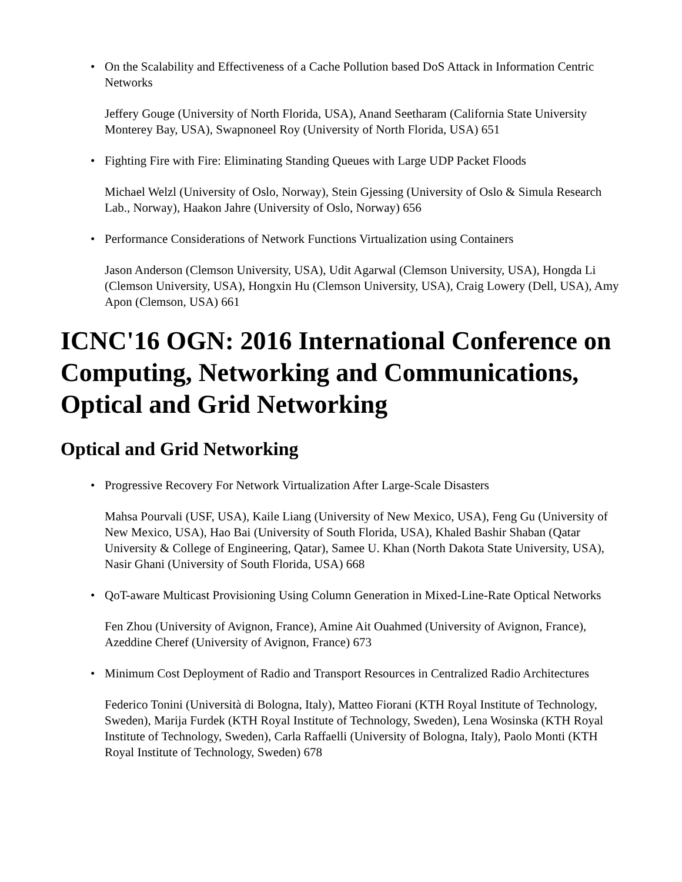• On the Scalability and Effectiveness of a Cache Pollution based DoS Attack in Information Centric Networks
Jeffery Gouge (University of North Florida, USA), Anand Seetharam (California State University Monterey Bay, USA), Swapnoneel Roy (University of North Florida, USA) 651
• Fighting Fire with Fire: Eliminating Standing Queues with Large UDP Packet Floods
Michael Welzl (University of Oslo, Norway), Stein Gjessing (University of Oslo & Simula Research Lab., Norway), Haakon Jahre (University of Oslo, Norway) 656
• Performance Considerations of Network Functions Virtualization using Containers
Jason Anderson (Clemson University, USA), Udit Agarwal (Clemson University, USA), Hongda Li (Clemson University, USA), Hongxin Hu (Clemson University, USA), Craig Lowery (Dell, USA), Amy Apon (Clemson, USA) 661
ICNC'16 OGN: 2016 International Conference on Computing, Networking and Communications, Optical and Grid Networking
Optical and Grid Networking
• Progressive Recovery For Network Virtualization After Large-Scale Disasters
Mahsa Pourvali (USF, USA), Kaile Liang (University of New Mexico, USA), Feng Gu (University of New Mexico, USA), Hao Bai (University of South Florida, USA), Khaled Bashir Shaban (Qatar University & College of Engineering, Qatar), Samee U. Khan (North Dakota State University, USA), Nasir Ghani (University of South Florida, USA) 668
• QoT-aware Multicast Provisioning Using Column Generation in Mixed-Line-Rate Optical Networks
Fen Zhou (University of Avignon, France), Amine Ait Ouahmed (University of Avignon, France), Azeddine Cheref (University of Avignon, France) 673
• Minimum Cost Deployment of Radio and Transport Resources in Centralized Radio Architectures
Federico Tonini (Università di Bologna, Italy), Matteo Fiorani (KTH Royal Institute of Technology, Sweden), Marija Furdek (KTH Royal Institute of Technology, Sweden), Lena Wosinska (KTH Royal Institute of Technology, Sweden), Carla Raffaelli (University of Bologna, Italy), Paolo Monti (KTH Royal Institute of Technology, Sweden) 678